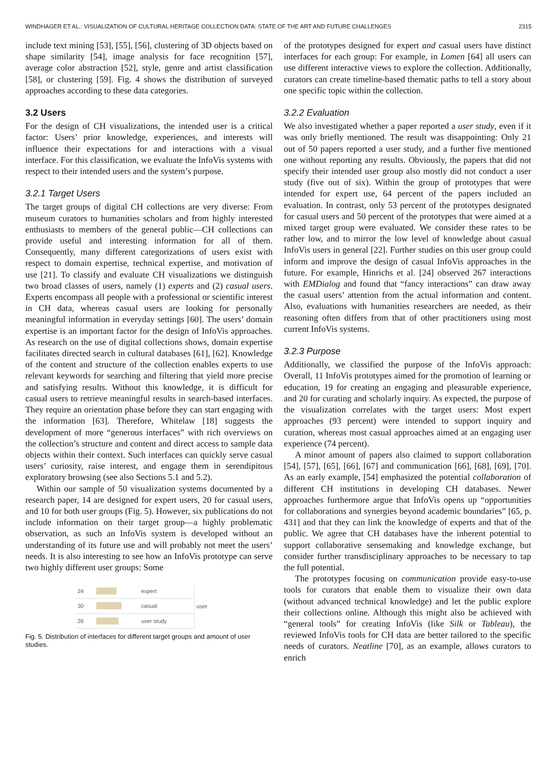WINDHAGER ET AL.: VISUALIZATION OF CULTURAL HERITAGE COLLECTION DATA: STATE OF THE ART AND FUTURE CHALLENGES 2315
include text mining [53], [55], [56], clustering of 3D objects based on shape similarity [54], image analysis for face recognition [57], average color abstraction [52], style, genre and artist classification [58], or clustering [59]. Fig. 4 shows the distribution of surveyed approaches according to these data categories.
3.2 Users
For the design of CH visualizations, the intended user is a critical factor: Users’ prior knowledge, experiences, and interests will influence their expectations for and interactions with a visual interface. For this classification, we evaluate the InfoVis systems with respect to their intended users and the system’s purpose.
3.2.1 Target Users
The target groups of digital CH collections are very diverse: From museum curators to humanities scholars and from highly interested enthusiasts to members of the general public—CH collections can provide useful and interesting information for all of them. Consequently, many different categorizations of users exist with respect to domain expertise, technical expertise, and motivation of use [21]. To classify and evaluate CH visualizations we distinguish two broad classes of users, namely (1) experts and (2) casual users. Experts encompass all people with a professional or scientific interest in CH data, whereas casual users are looking for personally meaningful information in everyday settings [60]. The users’ domain expertise is an important factor for the design of InfoVis approaches. As research on the use of digital collections shows, domain expertise facilitates directed search in cultural databases [61], [62]. Knowledge of the content and structure of the collection enables experts to use relevant keywords for searching and filtering that yield more precise and satisfying results. Without this knowledge, it is difficult for casual users to retrieve meaningful results in search-based interfaces. They require an orientation phase before they can start engaging with the information [63]. Therefore, Whitelaw [18] suggests the development of more “generous interfaces” with rich overviews on the collection’s structure and content and direct access to sample data objects within their context. Such interfaces can quickly serve casual users’ curiosity, raise interest, and engage them in serendipitous exploratory browsing (see also Sections 5.1 and 5.2).
Within our sample of 50 visualization systems documented by a research paper, 14 are designed for expert users, 20 for casual users, and 10 for both user groups (Fig. 5). However, six publications do not include information on their target group—a highly problematic observation, as such an InfoVis system is developed without an understanding of its future use and will probably not meet the users’ needs. It is also interesting to see how an InfoVis prototype can serve two highly different user groups: Some
| 24 | | expert | user |
| 30 | | casual | |
| 26 | | user study | |
Fig. 5. Distribution of interfaces for different target groups and amount of user studies.
of the prototypes designed for expert and casual users have distinct interfaces for each group: For example, in Lomen [64] all users can use different interactive views to explore the collection. Additionally, curators can create timeline-based thematic paths to tell a story about one specific topic within the collection.
3.2.2 Evaluation
We also investigated whether a paper reported a user study, even if it was only briefly mentioned. The result was disappointing: Only 21 out of 50 papers reported a user study, and a further five mentioned one without reporting any results. Obviously, the papers that did not specify their intended user group also mostly did not conduct a user study (five out of six). Within the group of prototypes that were intended for expert use, 64 percent of the papers included an evaluation. In contrast, only 53 percent of the prototypes designated for casual users and 50 percent of the prototypes that were aimed at a mixed target group were evaluated. We consider these rates to be rather low, and to mirror the low level of knowledge about casual InfoVis users in general [22]. Further studies on this user group could inform and improve the design of casual InfoVis approaches in the future. For example, Hinrichs et al. [24] observed 267 interactions with EMDialog and found that “fancy interactions” can draw away the casual users’ attention from the actual information and content. Also, evaluations with humanities researchers are needed, as their reasoning often differs from that of other practitioners using most current InfoVis systems.
3.2.3 Purpose
Additionally, we classified the purpose of the InfoVis approach: Overall, 11 InfoVis prototypes aimed for the promotion of learning or education, 19 for creating an engaging and pleasurable experience, and 20 for curating and scholarly inquiry. As expected, the purpose of the visualization correlates with the target users: Most expert approaches (93 percent) were intended to support inquiry and curation, whereas most casual approaches aimed at an engaging user experience (74 percent).
A minor amount of papers also claimed to support collaboration [54], [57], [65], [66], [67] and communication [66], [68], [69], [70]. As an early example, [54] emphasized the potential collaboration of different CH institutions in developing CH databases. Newer approaches furthermore argue that InfoVis opens up “opportunities for collaborations and synergies beyond academic boundaries” [65, p. 431] and that they can link the knowledge of experts and that of the public. We agree that CH databases have the inherent potential to support collaborative sensemaking and knowledge exchange, but consider further transdisciplinary approaches to be necessary to tap the full potential.
The prototypes focusing on communication provide easy-to-use tools for curators that enable them to visualize their own data (without advanced technical knowledge) and let the public explore their collections online. Although this might also be achieved with “general tools” for creating InfoVis (like Silk or Tableau), the reviewed InfoVis tools for CH data are better tailored to the specific needs of curators. Neatline [70], as an example, allows curators to enrich